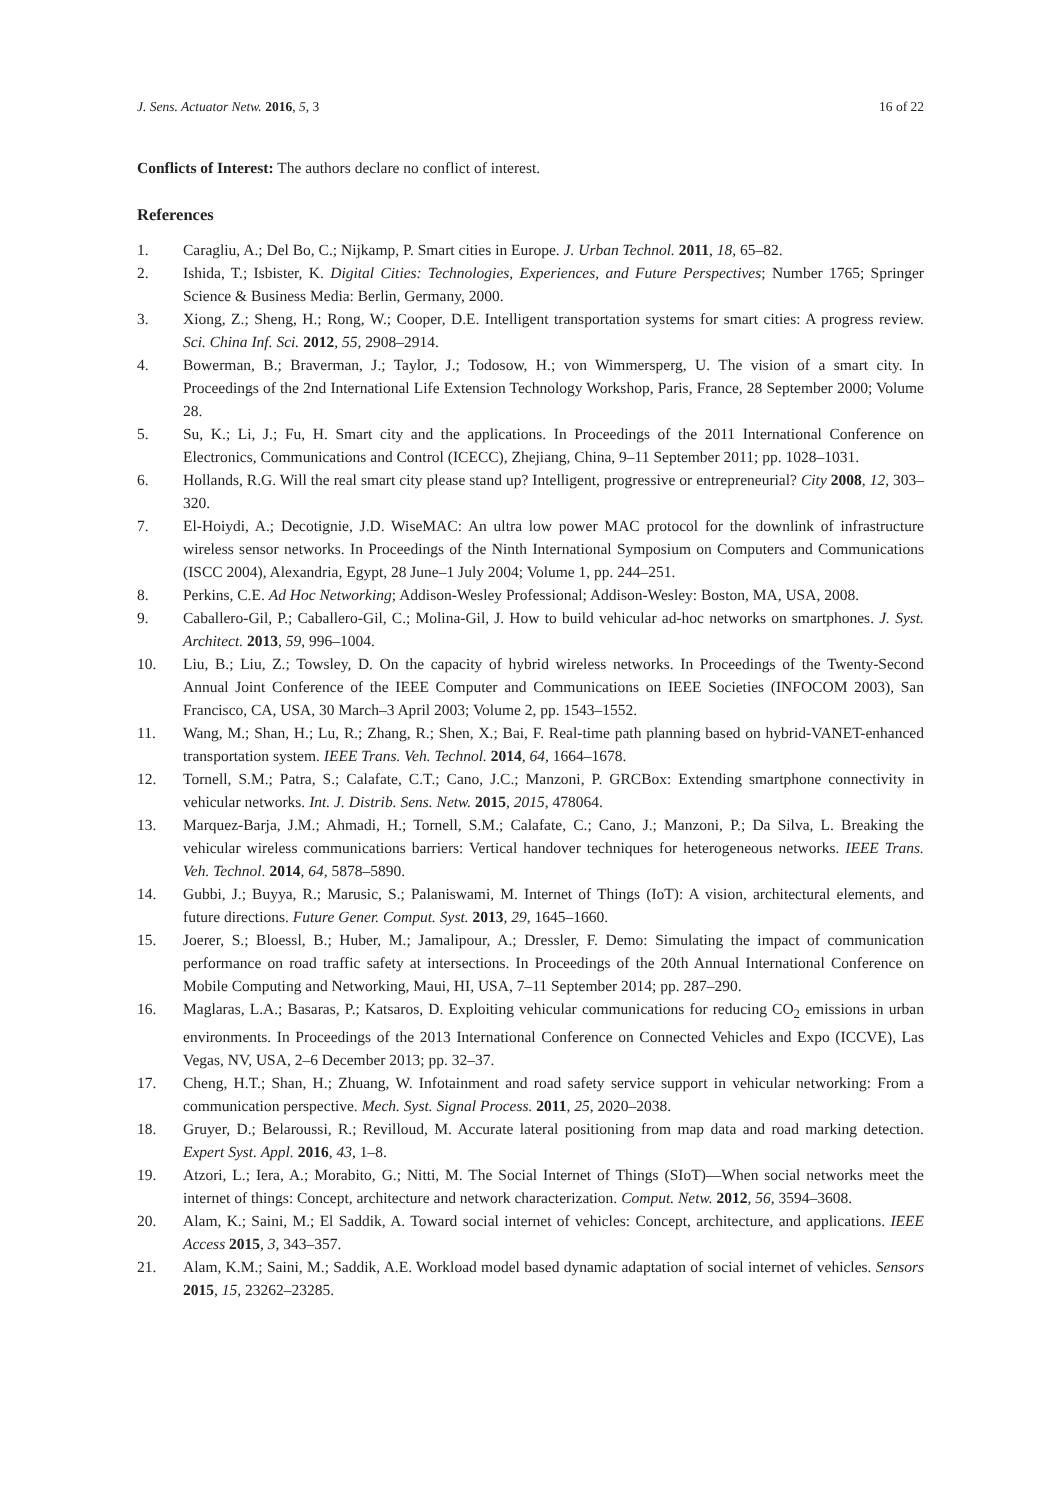J. Sens. Actuator Netw. 2016, 5, 3 16 of 22
Conflicts of Interest: The authors declare no conflict of interest.
References
1. Caragliu, A.; Del Bo, C.; Nijkamp, P. Smart cities in Europe. J. Urban Technol. 2011, 18, 65–82.
2. Ishida, T.; Isbister, K. Digital Cities: Technologies, Experiences, and Future Perspectives; Number 1765; Springer Science & Business Media: Berlin, Germany, 2000.
3. Xiong, Z.; Sheng, H.; Rong, W.; Cooper, D.E. Intelligent transportation systems for smart cities: A progress review. Sci. China Inf. Sci. 2012, 55, 2908–2914.
4. Bowerman, B.; Braverman, J.; Taylor, J.; Todosow, H.; von Wimmersperg, U. The vision of a smart city. In Proceedings of the 2nd International Life Extension Technology Workshop, Paris, France, 28 September 2000; Volume 28.
5. Su, K.; Li, J.; Fu, H. Smart city and the applications. In Proceedings of the 2011 International Conference on Electronics, Communications and Control (ICECC), Zhejiang, China, 9–11 September 2011; pp. 1028–1031.
6. Hollands, R.G. Will the real smart city please stand up? Intelligent, progressive or entrepreneurial? City 2008, 12, 303–320.
7. El-Hoiydi, A.; Decotignie, J.D. WiseMAC: An ultra low power MAC protocol for the downlink of infrastructure wireless sensor networks. In Proceedings of the Ninth International Symposium on Computers and Communications (ISCC 2004), Alexandria, Egypt, 28 June–1 July 2004; Volume 1, pp. 244–251.
8. Perkins, C.E. Ad Hoc Networking; Addison-Wesley Professional; Addison-Wesley: Boston, MA, USA, 2008.
9. Caballero-Gil, P.; Caballero-Gil, C.; Molina-Gil, J. How to build vehicular ad-hoc networks on smartphones. J. Syst. Architect. 2013, 59, 996–1004.
10. Liu, B.; Liu, Z.; Towsley, D. On the capacity of hybrid wireless networks. In Proceedings of the Twenty-Second Annual Joint Conference of the IEEE Computer and Communications on IEEE Societies (INFOCOM 2003), San Francisco, CA, USA, 30 March–3 April 2003; Volume 2, pp. 1543–1552.
11. Wang, M.; Shan, H.; Lu, R.; Zhang, R.; Shen, X.; Bai, F. Real-time path planning based on hybrid-VANET-enhanced transportation system. IEEE Trans. Veh. Technol. 2014, 64, 1664–1678.
12. Tornell, S.M.; Patra, S.; Calafate, C.T.; Cano, J.C.; Manzoni, P. GRCBox: Extending smartphone connectivity in vehicular networks. Int. J. Distrib. Sens. Netw. 2015, 2015, 478064.
13. Marquez-Barja, J.M.; Ahmadi, H.; Tornell, S.M.; Calafate, C.; Cano, J.; Manzoni, P.; Da Silva, L. Breaking the vehicular wireless communications barriers: Vertical handover techniques for heterogeneous networks. IEEE Trans. Veh. Technol. 2014, 64, 5878–5890.
14. Gubbi, J.; Buyya, R.; Marusic, S.; Palaniswami, M. Internet of Things (IoT): A vision, architectural elements, and future directions. Future Gener. Comput. Syst. 2013, 29, 1645–1660.
15. Joerer, S.; Bloessl, B.; Huber, M.; Jamalipour, A.; Dressler, F. Demo: Simulating the impact of communication performance on road traffic safety at intersections. In Proceedings of the 20th Annual International Conference on Mobile Computing and Networking, Maui, HI, USA, 7–11 September 2014; pp. 287–290.
16. Maglaras, L.A.; Basaras, P.; Katsaros, D. Exploiting vehicular communications for reducing CO<sub>2</sub> emissions in urban environments. In Proceedings of the 2013 International Conference on Connected Vehicles and Expo (ICCVE), Las Vegas, NV, USA, 2–6 December 2013; pp. 32–37.
17. Cheng, H.T.; Shan, H.; Zhuang, W. Infotainment and road safety service support in vehicular networking: From a communication perspective. Mech. Syst. Signal Process. 2011, 25, 2020–2038.
18. Gruyer, D.; Belaroussi, R.; Revilloud, M. Accurate lateral positioning from map data and road marking detection. Expert Syst. Appl. 2016, 43, 1–8.
19. Atzori, L.; Iera, A.; Morabito, G.; Nitti, M. The Social Internet of Things (SIoT)—When social networks meet the internet of things: Concept, architecture and network characterization. Comput. Netw. 2012, 56, 3594–3608.
20. Alam, K.; Saini, M.; El Saddik, A. Toward social internet of vehicles: Concept, architecture, and applications. IEEE Access 2015, 3, 343–357.
21. Alam, K.M.; Saini, M.; Saddik, A.E. Workload model based dynamic adaptation of social internet of vehicles. Sensors 2015, 15, 23262–23285.